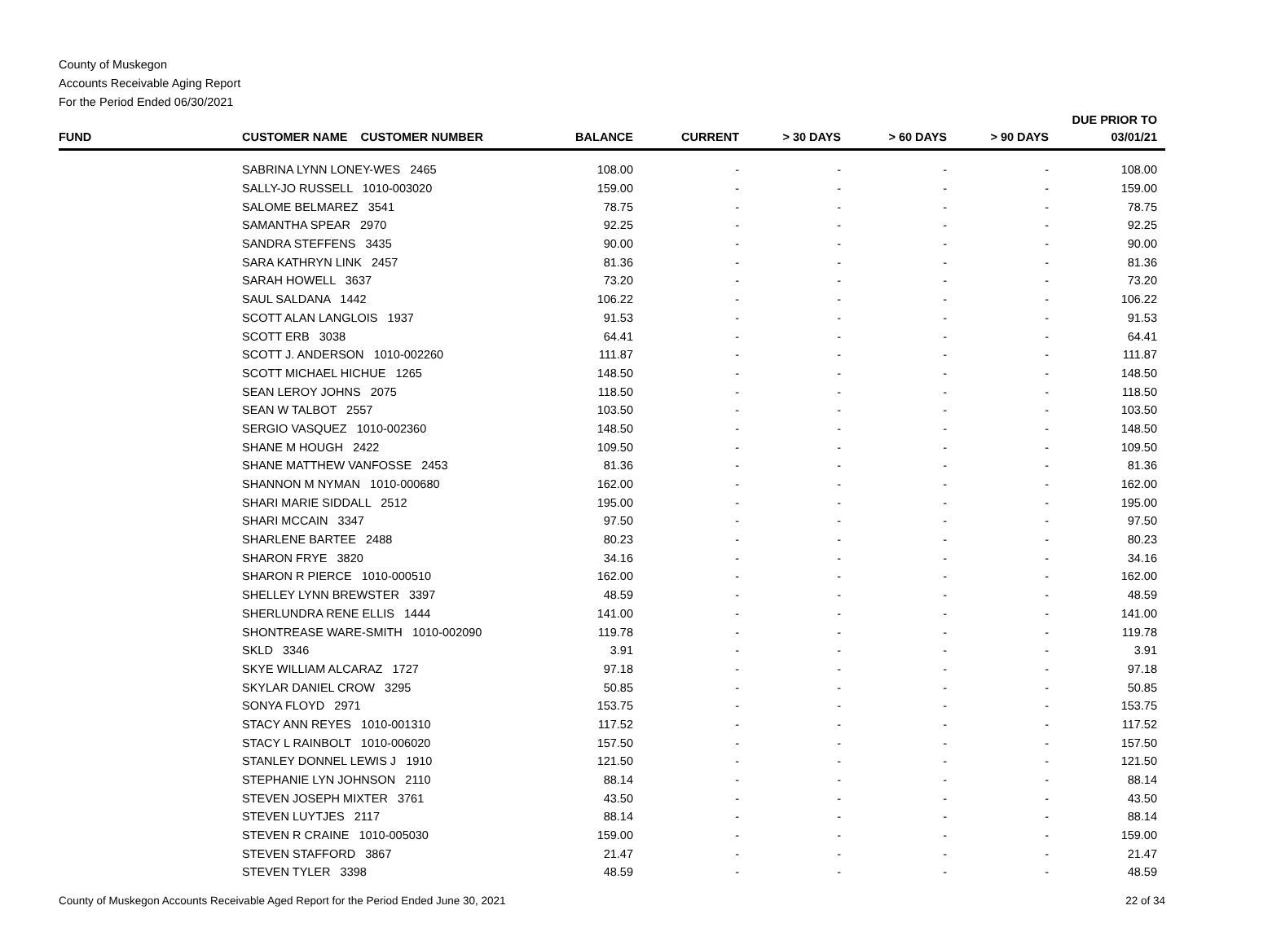County of Muskegon
Accounts Receivable Aging Report
For the Period Ended 06/30/2021
| FUND | CUSTOMER NAME CUSTOMER NUMBER | BALANCE | CURRENT | > 30 DAYS | > 60 DAYS | > 90 DAYS | DUE PRIOR TO 03/01/21 |
| --- | --- | --- | --- | --- | --- | --- | --- |
| | SABRINA LYNN LONEY-WES 2465 | 108.00 | - | - | - | - | 108.00 |
| | SALLY-JO RUSSELL 1010-003020 | 159.00 | - | - | - | - | 159.00 |
| | SALOME BELMAREZ 3541 | 78.75 | - | - | - | - | 78.75 |
| | SAMANTHA SPEAR 2970 | 92.25 | - | - | - | - | 92.25 |
| | SANDRA STEFFENS 3435 | 90.00 | - | - | - | - | 90.00 |
| | SARA KATHRYN LINK 2457 | 81.36 | - | - | - | - | 81.36 |
| | SARAH HOWELL 3637 | 73.20 | - | - | - | - | 73.20 |
| | SAUL SALDANA 1442 | 106.22 | - | - | - | - | 106.22 |
| | SCOTT ALAN LANGLOIS 1937 | 91.53 | - | - | - | - | 91.53 |
| | SCOTT ERB 3038 | 64.41 | - | - | - | - | 64.41 |
| | SCOTT J. ANDERSON 1010-002260 | 111.87 | - | - | - | - | 111.87 |
| | SCOTT MICHAEL HICHUE 1265 | 148.50 | - | - | - | - | 148.50 |
| | SEAN LEROY JOHNS 2075 | 118.50 | - | - | - | - | 118.50 |
| | SEAN W TALBOT 2557 | 103.50 | - | - | - | - | 103.50 |
| | SERGIO VASQUEZ 1010-002360 | 148.50 | - | - | - | - | 148.50 |
| | SHANE M HOUGH 2422 | 109.50 | - | - | - | - | 109.50 |
| | SHANE MATTHEW VANFOSSE 2453 | 81.36 | - | - | - | - | 81.36 |
| | SHANNON M NYMAN 1010-000680 | 162.00 | - | - | - | - | 162.00 |
| | SHARI MARIE SIDDALL 2512 | 195.00 | - | - | - | - | 195.00 |
| | SHARI MCCAIN 3347 | 97.50 | - | - | - | - | 97.50 |
| | SHARLENE BARTEE 2488 | 80.23 | - | - | - | - | 80.23 |
| | SHARON FRYE 3820 | 34.16 | - | - | - | - | 34.16 |
| | SHARON R PIERCE 1010-000510 | 162.00 | - | - | - | - | 162.00 |
| | SHELLEY LYNN BREWSTER 3397 | 48.59 | - | - | - | - | 48.59 |
| | SHERLUNDRA RENE ELLIS 1444 | 141.00 | - | - | - | - | 141.00 |
| | SHONTREASE WARE-SMITH 1010-002090 | 119.78 | - | - | - | - | 119.78 |
| | SKLD 3346 | 3.91 | - | - | - | - | 3.91 |
| | SKYE WILLIAM ALCARAZ 1727 | 97.18 | - | - | - | - | 97.18 |
| | SKYLAR DANIEL CROW 3295 | 50.85 | - | - | - | - | 50.85 |
| | SONYA FLOYD 2971 | 153.75 | - | - | - | - | 153.75 |
| | STACY ANN REYES 1010-001310 | 117.52 | - | - | - | - | 117.52 |
| | STACY L RAINBOLT 1010-006020 | 157.50 | - | - | - | - | 157.50 |
| | STANLEY DONNEL LEWIS J 1910 | 121.50 | - | - | - | - | 121.50 |
| | STEPHANIE LYN JOHNSON 2110 | 88.14 | - | - | - | - | 88.14 |
| | STEVEN JOSEPH MIXTER 3761 | 43.50 | - | - | - | - | 43.50 |
| | STEVEN LUYTJES 2117 | 88.14 | - | - | - | - | 88.14 |
| | STEVEN R CRAINE 1010-005030 | 159.00 | - | - | - | - | 159.00 |
| | STEVEN STAFFORD 3867 | 21.47 | - | - | - | - | 21.47 |
| | STEVEN TYLER 3398 | 48.59 | - | - | - | - | 48.59 |
County of Muskegon Accounts Receivable Aged Report for the Period Ended June 30, 2021 22 of 34